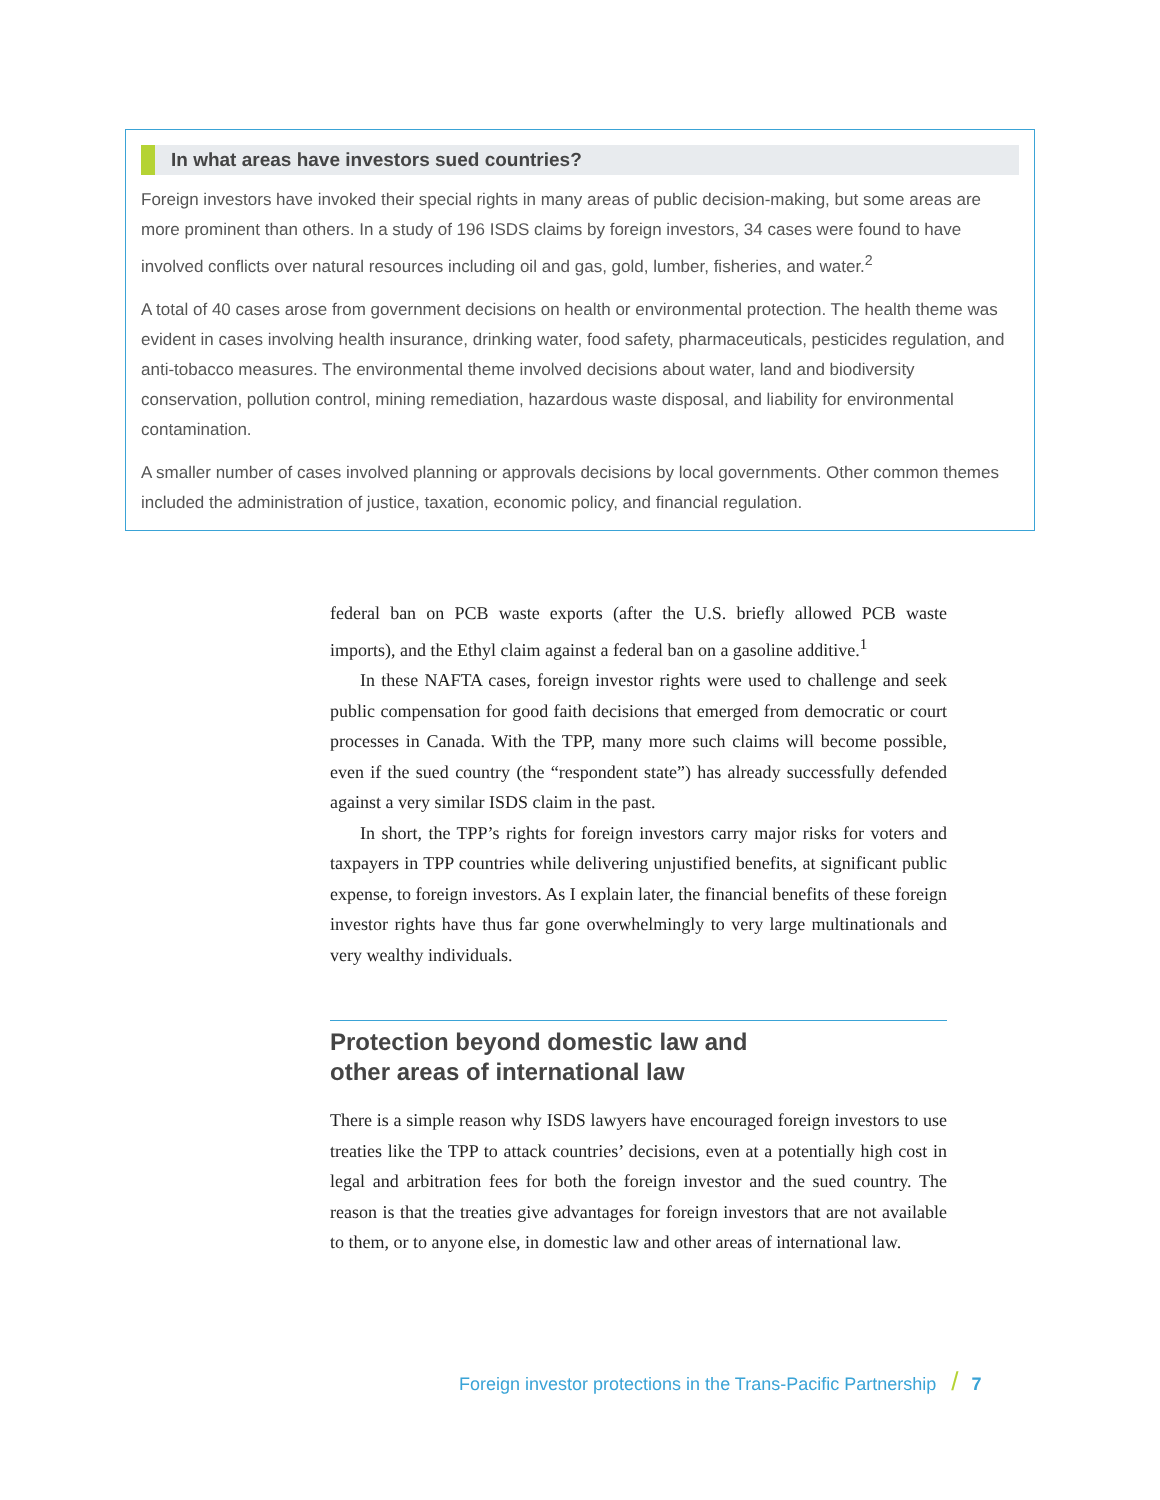In what areas have investors sued countries?
Foreign investors have invoked their special rights in many areas of public decision-making, but some areas are more prominent than others. In a study of 196 ISDS claims by foreign investors, 34 cases were found to have involved conflicts over natural resources including oil and gas, gold, lumber, fisheries, and water.<sup>2</sup>
A total of 40 cases arose from government decisions on health or environmental protection. The health theme was evident in cases involving health insurance, drinking water, food safety, pharmaceuticals, pesticides regulation, and anti-tobacco measures. The environmental theme involved decisions about water, land and biodiversity conservation, pollution control, mining remediation, hazardous waste disposal, and liability for environmental contamination.
A smaller number of cases involved planning or approvals decisions by local governments. Other common themes included the administration of justice, taxation, economic policy, and financial regulation.
federal ban on PCB waste exports (after the U.S. briefly allowed PCB waste imports), and the Ethyl claim against a federal ban on a gasoline additive.<sup>1</sup>
In these NAFTA cases, foreign investor rights were used to challenge and seek public compensation for good faith decisions that emerged from democratic or court processes in Canada. With the TPP, many more such claims will become possible, even if the sued country (the “respondent state”) has already successfully defended against a very similar ISDS claim in the past.
In short, the TPP’s rights for foreign investors carry major risks for voters and taxpayers in TPP countries while delivering unjustified benefits, at significant public expense, to foreign investors. As I explain later, the financial benefits of these foreign investor rights have thus far gone overwhelmingly to very large multinationals and very wealthy individuals.
Protection beyond domestic law and
other areas of international law
There is a simple reason why ISDS lawyers have encouraged foreign investors to use treaties like the TPP to attack countries’ decisions, even at a potentially high cost in legal and arbitration fees for both the foreign investor and the sued country. The reason is that the treaties give advantages for foreign investors that are not available to them, or to anyone else, in domestic law and other areas of international law.
Foreign investor protections in the Trans-Pacific Partnership / 7